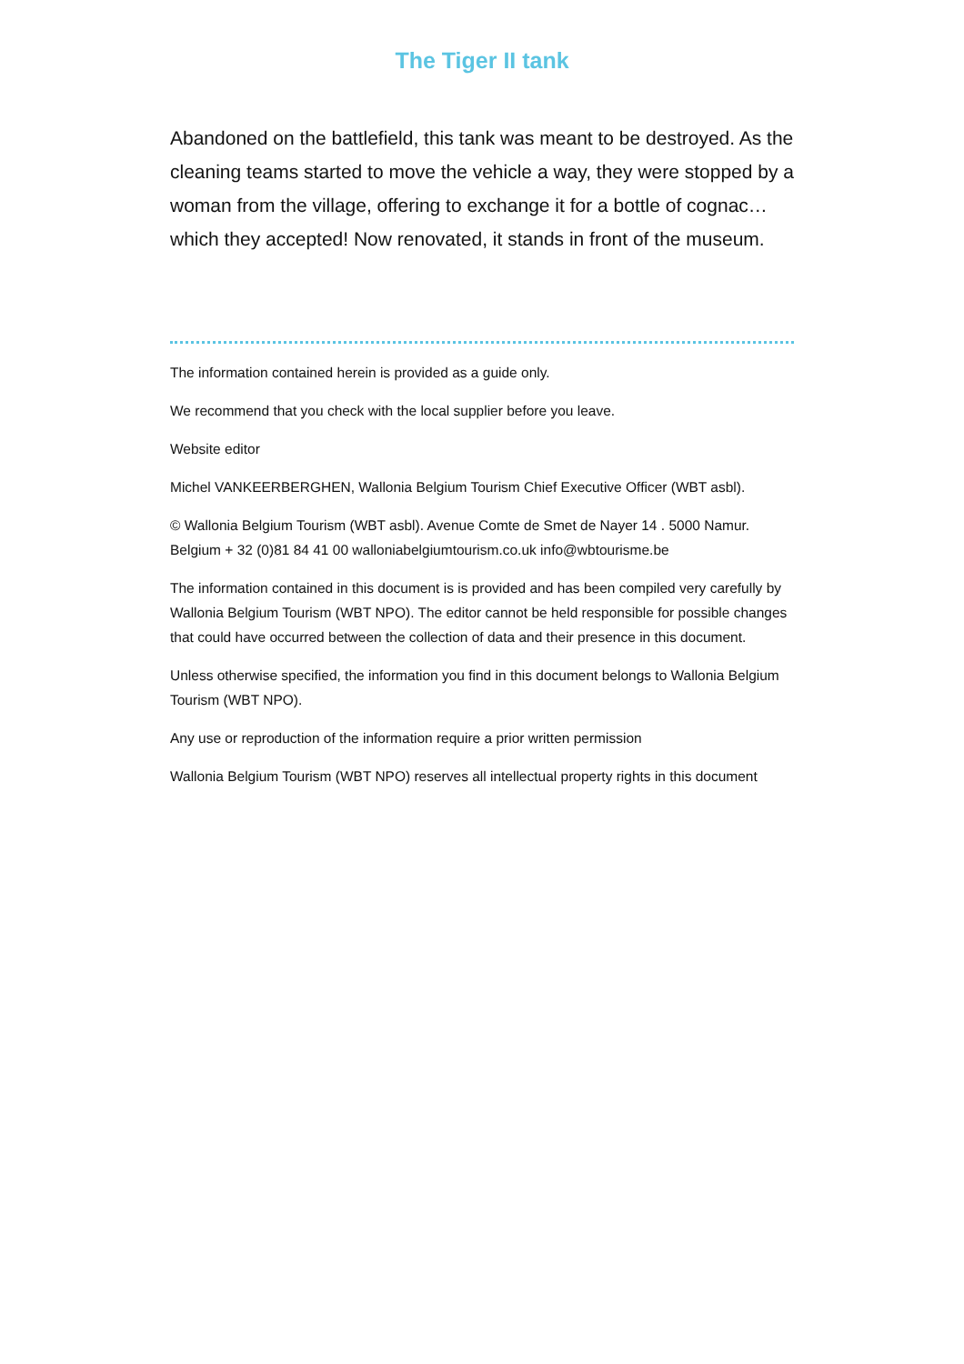The Tiger II tank
Abandoned on the battlefield, this tank was meant to be destroyed. As the cleaning teams started to move the vehicle a way, they were stopped by a woman from the village, offering to exchange it for a bottle of cognac… which they accepted! Now renovated, it stands in front of the museum.
The information contained herein is provided as a guide only.
We recommend that you check with the local supplier before you leave.
Website editor
Michel VANKEERBERGHEN, Wallonia Belgium Tourism Chief Executive Officer (WBT asbl).
© Wallonia Belgium Tourism (WBT asbl). Avenue Comte de Smet de Nayer 14 . 5000 Namur. Belgium + 32 (0)81 84 41 00 walloniabelgiumtourism.co.uk info@wbtourisme.be
The information contained in this document is is provided and has been compiled very carefully by Wallonia Belgium Tourism (WBT NPO). The editor cannot be held responsible for possible changes that could have occurred between the collection of data and their presence in this document.
Unless otherwise specified, the information you find in this document belongs to Wallonia Belgium Tourism (WBT NPO).
Any use or reproduction of the information require a prior written permission
Wallonia Belgium Tourism (WBT NPO) reserves all intellectual property rights in this document